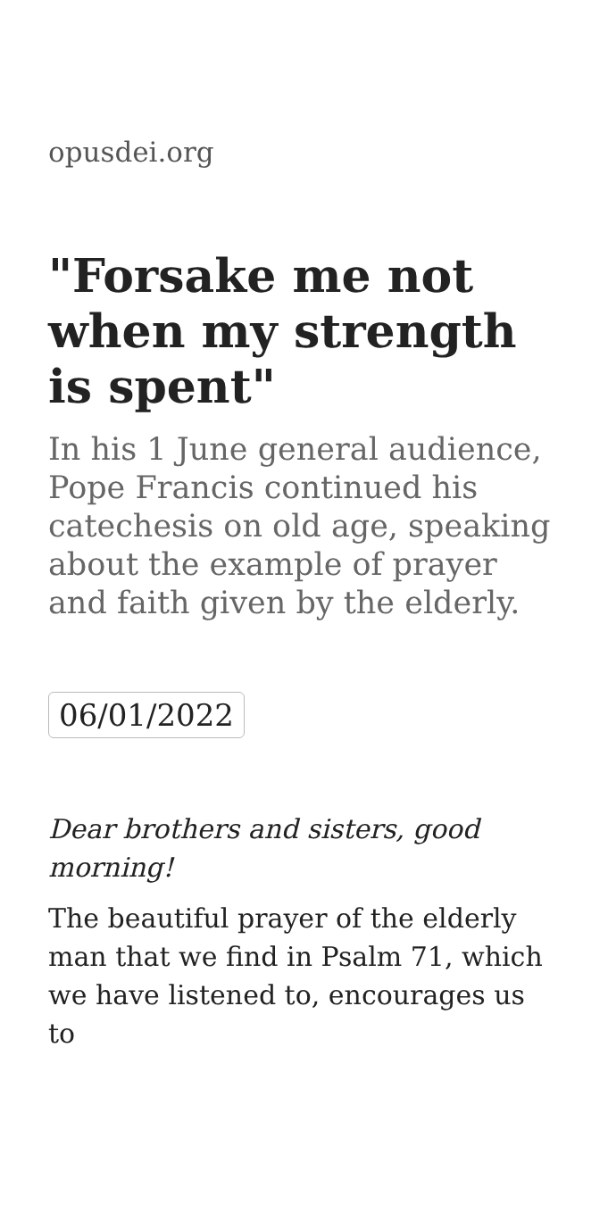opusdei.org
"Forsake me not when my strength is spent"
In his 1 June general audience, Pope Francis continued his catechesis on old age, speaking about the example of prayer and faith given by the elderly.
06/01/2022
Dear brothers and sisters, good morning!
The beautiful prayer of the elderly man that we find in Psalm 71, which we have listened to, encourages us to